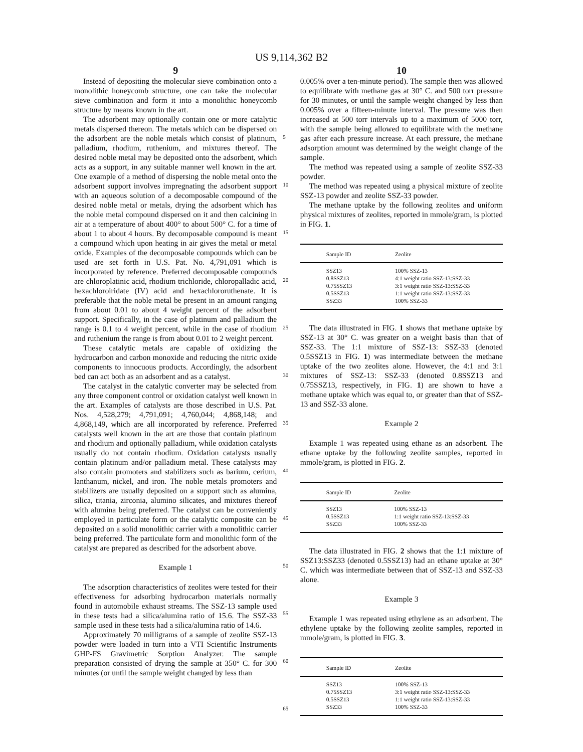US 9,114,362 B2
9
Instead of depositing the molecular sieve combination onto a monolithic honeycomb structure, one can take the molecular sieve combination and form it into a monolithic honeycomb structure by means known in the art.
The adsorbent may optionally contain one or more catalytic metals dispersed thereon. The metals which can be dispersed on the adsorbent are the noble metals which consist of platinum, palladium, rhodium, ruthenium, and mixtures thereof. The desired noble metal may be deposited onto the adsorbent, which acts as a support, in any suitable manner well known in the art. One example of a method of dispersing the noble metal onto the adsorbent support involves impregnating the adsorbent support with an aqueous solution of a decomposable compound of the desired noble metal or metals, drying the adsorbent which has the noble metal compound dispersed on it and then calcining in air at a temperature of about 400° to about 500° C. for a time of about 1 to about 4 hours. By decomposable compound is meant a compound which upon heating in air gives the metal or metal oxide. Examples of the decomposable compounds which can be used are set forth in U.S. Pat. No. 4,791,091 which is incorporated by reference. Preferred decomposable compounds are chloroplatinic acid, rhodium trichloride, chloropalladic acid, hexachloroiridate (IV) acid and hexachlororuthenate. It is preferable that the noble metal be present in an amount ranging from about 0.01 to about 4 weight percent of the adsorbent support. Specifically, in the case of platinum and palladium the range is 0.1 to 4 weight percent, while in the case of rhodium and ruthenium the range is from about 0.01 to 2 weight percent.
These catalytic metals are capable of oxidizing the hydrocarbon and carbon monoxide and reducing the nitric oxide components to innocuous products. Accordingly, the adsorbent bed can act both as an adsorbent and as a catalyst.
The catalyst in the catalytic converter may be selected from any three component control or oxidation catalyst well known in the art. Examples of catalysts are those described in U.S. Pat. Nos. 4,528,279; 4,791,091; 4,760,044; 4,868,148; and 4,868,149, which are all incorporated by reference. Preferred catalysts well known in the art are those that contain platinum and rhodium and optionally palladium, while oxidation catalysts usually do not contain rhodium. Oxidation catalysts usually contain platinum and/or palladium metal. These catalysts may also contain promoters and stabilizers such as barium, cerium, lanthanum, nickel, and iron. The noble metals promoters and stabilizers are usually deposited on a support such as alumina, silica, titania, zirconia, alumino silicates, and mixtures thereof with alumina being preferred. The catalyst can be conveniently employed in particulate form or the catalytic composite can be deposited on a solid monolithic carrier with a monolithic carrier being preferred. The particulate form and monolithic form of the catalyst are prepared as described for the adsorbent above.
Example 1
The adsorption characteristics of zeolites were tested for their effectiveness for adsorbing hydrocarbon materials normally found in automobile exhaust streams. The SSZ-13 sample used in these tests had a silica/alumina ratio of 15.6. The SSZ-33 sample used in these tests had a silica/alumina ratio of 14.6.
Approximately 70 milligrams of a sample of zeolite SSZ-13 powder were loaded in turn into a VTI Scientific Instruments GHP-FS Gravimetric Sorption Analyzer. The sample preparation consisted of drying the sample at 350° C. for 300 minutes (or until the sample weight changed by less than
5
10
15
20
25
30
35
40
45
50
55
60
65
10
0.005% over a ten-minute period). The sample then was allowed to equilibrate with methane gas at 30° C. and 500 torr pressure for 30 minutes, or until the sample weight changed by less than 0.005% over a fifteen-minute interval. The pressure was then increased at 500 torr intervals up to a maximum of 5000 torr, with the sample being allowed to equilibrate with the methane gas after each pressure increase. At each pressure, the methane adsorption amount was determined by the weight change of the sample.
The method was repeated using a sample of zeolite SSZ-33 powder.
The method was repeated using a physical mixture of zeolite SSZ-13 powder and zeolite SSZ-33 powder.
The methane uptake by the following zeolites and uniform physical mixtures of zeolites, reported in mmole/gram, is plotted in FIG. 1.
| Sample ID | Zeolite |
| --- | --- |
| SSZ13 | 100% SSZ-13 |
| 0.8SSZ13 | 4:1 weight ratio SSZ-13:SSZ-33 |
| 0.75SSZ13 | 3:1 weight ratio SSZ-13:SSZ-33 |
| 0.5SSZ13 | 1:1 weight ratio SSZ-13:SSZ-33 |
| SSZ33 | 100% SSZ-33 |
The data illustrated in FIG. 1 shows that methane uptake by SSZ-13 at 30° C. was greater on a weight basis than that of SSZ-33. The 1:1 mixture of SSZ-13: SSZ-33 (denoted 0.5SSZ13 in FIG. 1) was intermediate between the methane uptake of the two zeolites alone. However, the 4:1 and 3:1 mixtures of SSZ-13: SSZ-33 (denoted 0.8SSZ13 and 0.75SSZ13, respectively, in FIG. 1) are shown to have a methane uptake which was equal to, or greater than that of SSZ-13 and SSZ-33 alone.
Example 2
Example 1 was repeated using ethane as an adsorbent. The ethane uptake by the following zeolite samples, reported in mmole/gram, is plotted in FIG. 2.
| Sample ID | Zeolite |
| --- | --- |
| SSZ13 | 100% SSZ-13 |
| 0.5SSZ13 | 1:1 weight ratio SSZ-13:SSZ-33 |
| SSZ33 | 100% SSZ-33 |
The data illustrated in FIG. 2 shows that the 1:1 mixture of SSZ13:SSZ33 (denoted 0.5SSZ13) had an ethane uptake at 30° C. which was intermediate between that of SSZ-13 and SSZ-33 alone.
Example 3
Example 1 was repeated using ethylene as an adsorbent. The ethylene uptake by the following zeolite samples, reported in mmole/gram, is plotted in FIG. 3.
| Sample ID | Zeolite |
| --- | --- |
| SSZ13 | 100% SSZ-13 |
| 0.75SSZ13 | 3:1 weight ratio SSZ-13:SSZ-33 |
| 0.5SSZ13 | 1:1 weight ratio SSZ-13:SSZ-33 |
| SSZ33 | 100% SSZ-33 |